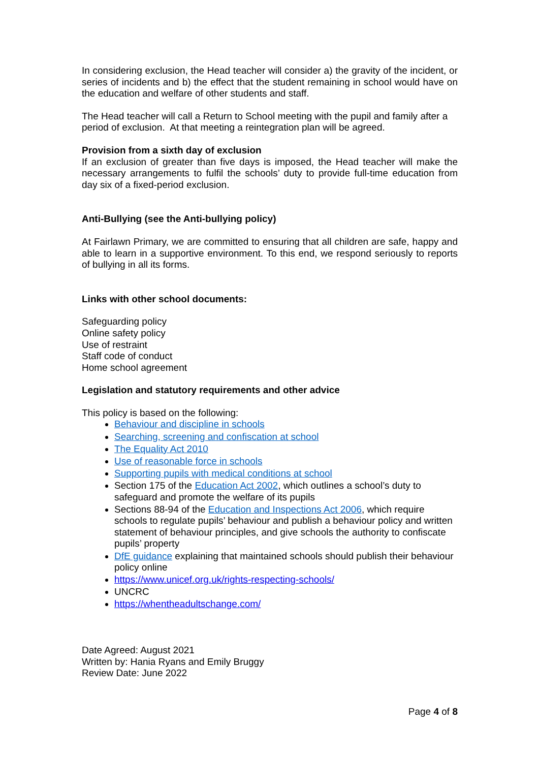In considering exclusion, the Head teacher will consider a) the gravity of the incident, or series of incidents and b) the effect that the student remaining in school would have on the education and welfare of other students and staff.
The Head teacher will call a Return to School meeting with the pupil and family after a period of exclusion. At that meeting a reintegration plan will be agreed.
Provision from a sixth day of exclusion
If an exclusion of greater than five days is imposed, the Head teacher will make the necessary arrangements to fulfil the schools’ duty to provide full-time education from day six of a fixed-period exclusion.
Anti-Bullying (see the Anti-bullying policy)
At Fairlawn Primary, we are committed to ensuring that all children are safe, happy and able to learn in a supportive environment. To this end, we respond seriously to reports of bullying in all its forms.
Links with other school documents:
Safeguarding policy
Online safety policy
Use of restraint
Staff code of conduct
Home school agreement
Legislation and statutory requirements and other advice
This policy is based on the following:
Behaviour and discipline in schools
Searching, screening and confiscation at school
The Equality Act 2010
Use of reasonable force in schools
Supporting pupils with medical conditions at school
Section 175 of the Education Act 2002, which outlines a school’s duty to safeguard and promote the welfare of its pupils
Sections 88-94 of the Education and Inspections Act 2006, which require schools to regulate pupils’ behaviour and publish a behaviour policy and written statement of behaviour principles, and give schools the authority to confiscate pupils’ property
DfE guidance explaining that maintained schools should publish their behaviour policy online
https://www.unicef.org.uk/rights-respecting-schools/
UNCRC
https://whentheadultschange.com/
Date Agreed: August 2021
Written by: Hania Ryans and Emily Bruggy
Review Date: June 2022
Page 4 of 8